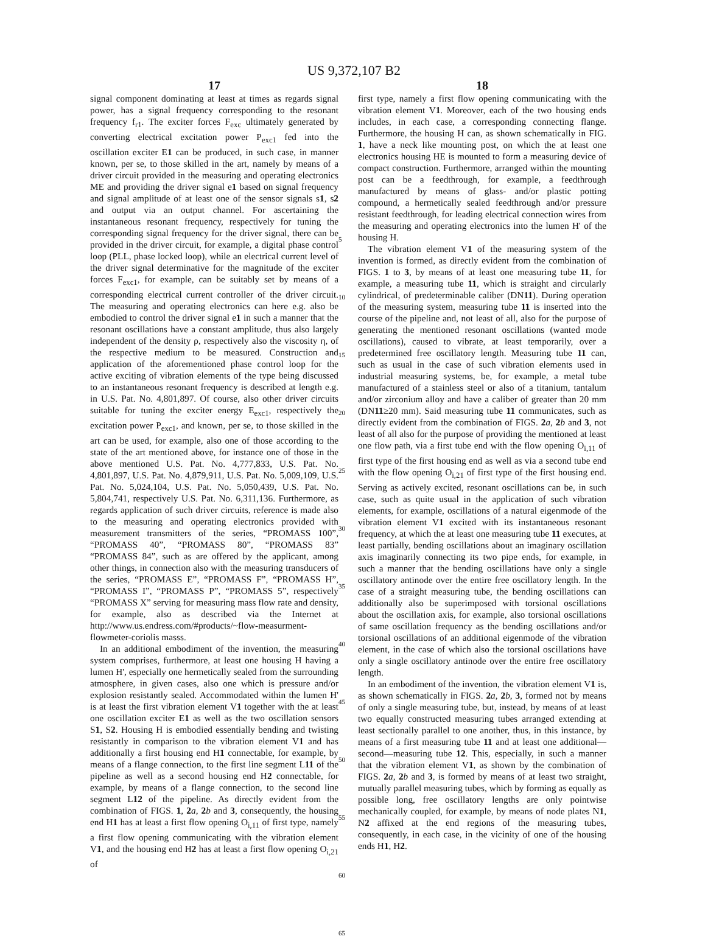US 9,372,107 B2
17
signal component dominating at least at times as regards signal power, has a signal frequency corresponding to the resonant frequency f<sub>r1</sub>. The exciter forces F<sub>exc</sub> ultimately generated by converting electrical excitation power P<sub>exc1</sub> fed into the oscillation exciter E1 can be produced, in such case, in manner known, per se, to those skilled in the art, namely by means of a driver circuit provided in the measuring and operating electronics ME and providing the driver signal e1 based on signal frequency and signal amplitude of at least one of the sensor signals s1, s2 and output via an output channel. For ascertaining the instantaneous resonant frequency, respectively for tuning the corresponding signal frequency for the driver signal, there can be provided in the driver circuit, for example, a digital phase control loop (PLL, phase locked loop), while an electrical current level of the driver signal determinative for the magnitude of the exciter forces F<sub>exc1</sub>, for example, can be suitably set by means of a corresponding electrical current controller of the driver circuit. The measuring and operating electronics can here e.g. also be embodied to control the driver signal e1 in such a manner that the resonant oscillations have a constant amplitude, thus also largely independent of the density ρ, respectively also the viscosity η, of the respective medium to be measured. Construction and application of the aforementioned phase control loop for the active exciting of vibration elements of the type being discussed to an instantaneous resonant frequency is described at length e.g. in U.S. Pat. No. 4,801,897. Of course, also other driver circuits suitable for tuning the exciter energy E<sub>exc1</sub>, respectively the excitation power P<sub>exc1</sub>, and known, per se, to those skilled in the art can be used, for example, also one of those according to the state of the art mentioned above, for instance one of those in the above mentioned U.S. Pat. No. 4,777,833, U.S. Pat. No. 4,801,897, U.S. Pat. No. 4,879,911, U.S. Pat. No. 5,009,109, U.S. Pat. No. 5,024,104, U.S. Pat. No. 5,050,439, U.S. Pat. No. 5,804,741, respectively U.S. Pat. No. 6,311,136. Furthermore, as regards application of such driver circuits, reference is made also to the measuring and operating electronics provided with measurement transmitters of the series, “PROMASS 100”, “PROMASS 40”, “PROMASS 80”, “PROMASS 83” “PROMASS 84”, such as are offered by the applicant, among other things, in connection also with the measuring transducers of the series, “PROMASS E”, “PROMASS F”, “PROMASS H”, “PROMASS I”, “PROMASS P”, “PROMASS 5”, respectively “PROMASS X” serving for measuring mass flow rate and density, for example, also as described via the Internet at http://www.us.endress.com/#products/~flow-measurment-flowmeter-coriolis masss.
In an additional embodiment of the invention, the measuring system comprises, furthermore, at least one housing H having a lumen H', especially one hermetically sealed from the surrounding atmosphere, in given cases, also one which is pressure and/or explosion resistantly sealed. Accommodated within the lumen H' is at least the first vibration element V1 together with the at least one oscillation exciter E1 as well as the two oscillation sensors S1, S2. Housing H is embodied essentially bending and twisting resistantly in comparison to the vibration element V1 and has additionally a first housing end H1 connectable, for example, by means of a flange connection, to the first line segment L11 of the pipeline as well as a second housing end H2 connectable, for example, by means of a flange connection, to the second line segment L12 of the pipeline. As directly evident from the combination of FIGS. 1, 2 a, 2 b and 3, consequently, the housing end H1 has at least a first flow opening O<sub>i,11</sub> of first type, namely a first flow opening communicating with the vibration element V1, and the housing end H2 has at least a first flow opening O<sub>i,21</sub> of
5
10
15
20
25
30
35
40
45
50
55
60
65
18
first type, namely a first flow opening communicating with the vibration element V1. Moreover, each of the two housing ends includes, in each case, a corresponding connecting flange. Furthermore, the housing H can, as shown schematically in FIG. 1, have a neck like mounting post, on which the at least one electronics housing HE is mounted to form a measuring device of compact construction. Furthermore, arranged within the mounting post can be a feedthrough, for example, a feedthrough manufactured by means of glass- and/or plastic potting compound, a hermetically sealed feedthrough and/or pressure resistant feedthrough, for leading electrical connection wires from the measuring and operating electronics into the lumen H' of the housing H.
The vibration element V1 of the measuring system of the invention is formed, as directly evident from the combination of FIGS. 1 to 3, by means of at least one measuring tube 11, for example, a measuring tube 11, which is straight and circularly cylindrical, of predeterminable caliber (DN11). During operation of the measuring system, measuring tube 11 is inserted into the course of the pipeline and, not least of all, also for the purpose of generating the mentioned resonant oscillations (wanted mode oscillations), caused to vibrate, at least temporarily, over a predetermined free oscillatory length. Measuring tube 11 can, such as usual in the case of such vibration elements used in industrial measuring systems, be, for example, a metal tube manufactured of a stainless steel or also of a titanium, tantalum and/or zirconium alloy and have a caliber of greater than 20 mm (DN11≥20 mm). Said measuring tube 11 communicates, such as directly evident from the combination of FIGS. 2 a, 2 b and 3, not least of all also for the purpose of providing the mentioned at least one flow path, via a first tube end with the flow opening O<sub>i,11</sub> of first type of the first housing end as well as via a second tube end with the flow opening O<sub>i,21</sub> of first type of the first housing end. Serving as actively excited, resonant oscillations can be, in such case, such as quite usual in the application of such vibration elements, for example, oscillations of a natural eigenmode of the vibration element V1 excited with its instantaneous resonant frequency, at which the at least one measuring tube 11 executes, at least partially, bending oscillations about an imaginary oscillation axis imaginarily connecting its two pipe ends, for example, in such a manner that the bending oscillations have only a single oscillatory antinode over the entire free oscillatory length. In the case of a straight measuring tube, the bending oscillations can additionally also be superimposed with torsional oscillations about the oscillation axis, for example, also torsional oscillations of same oscillation frequency as the bending oscillations and/or torsional oscillations of an additional eigenmode of the vibration element, in the case of which also the torsional oscillations have only a single oscillatory antinode over the entire free oscillatory length.
In an embodiment of the invention, the vibration element V1 is, as shown schematically in FIGS. 2 a, 2 b, 3, formed not by means of only a single measuring tube, but, instead, by means of at least two equally constructed measuring tubes arranged extending at least sectionally parallel to one another, thus, in this instance, by means of a first measuring tube 11 and at least one additional—second—measuring tube 12. This, especially, in such a manner that the vibration element V1, as shown by the combination of FIGS. 2 a, 2 b and 3, is formed by means of at least two straight, mutually parallel measuring tubes, which by forming as equally as possible long, free oscillatory lengths are only pointwise mechanically coupled, for example, by means of node plates N1, N2 affixed at the end regions of the measuring tubes, consequently, in each case, in the vicinity of one of the housing ends H1, H2.